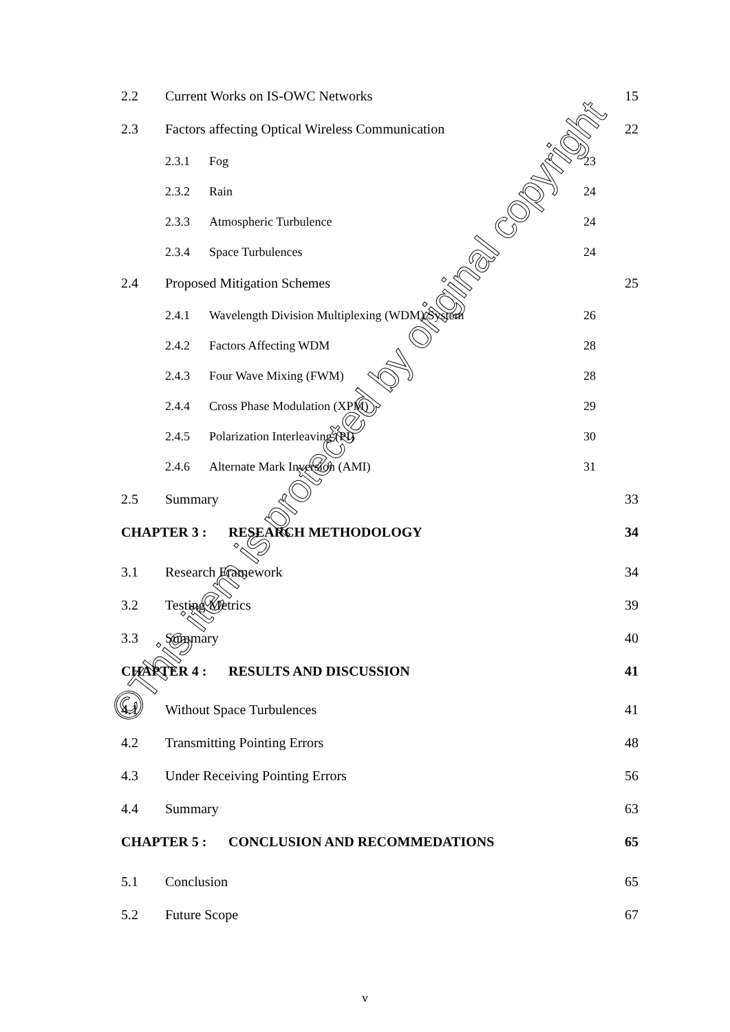2.2 Current Works on IS-OWC Networks 15
2.3 Factors affecting Optical Wireless Communication 22
2.3.1 Fog 23
2.3.2 Rain 24
2.3.3 Atmospheric Turbulence 24
2.3.4 Space Turbulences 24
2.4 Proposed Mitigation Schemes 25
2.4.1 Wavelength Division Multiplexing (WDM) System 26
2.4.2 Factors Affecting WDM 28
2.4.3 Four Wave Mixing (FWM) 28
2.4.4 Cross Phase Modulation (XPM) 29
2.4.5 Polarization Interleaving (PI) 30
2.4.6 Alternate Mark Inversion (AMI) 31
2.5 Summary 33
CHAPTER 3 : RESEARCH METHODOLOGY 34
3.1 Research Framework 34
3.2 Testing Metrics 39
3.3 Summary 40
CHAPTER 4 : RESULTS AND DISCUSSION 41
4.1 Without Space Turbulences 41
4.2 Transmitting Pointing Errors 48
4.3 Under Receiving Pointing Errors 56
4.4 Summary 63
CHAPTER 5 : CONCLUSION AND RECOMMEDATIONS 65
5.1 Conclusion 65
5.2 Future Scope 67
©This item is protected by original copyright
v